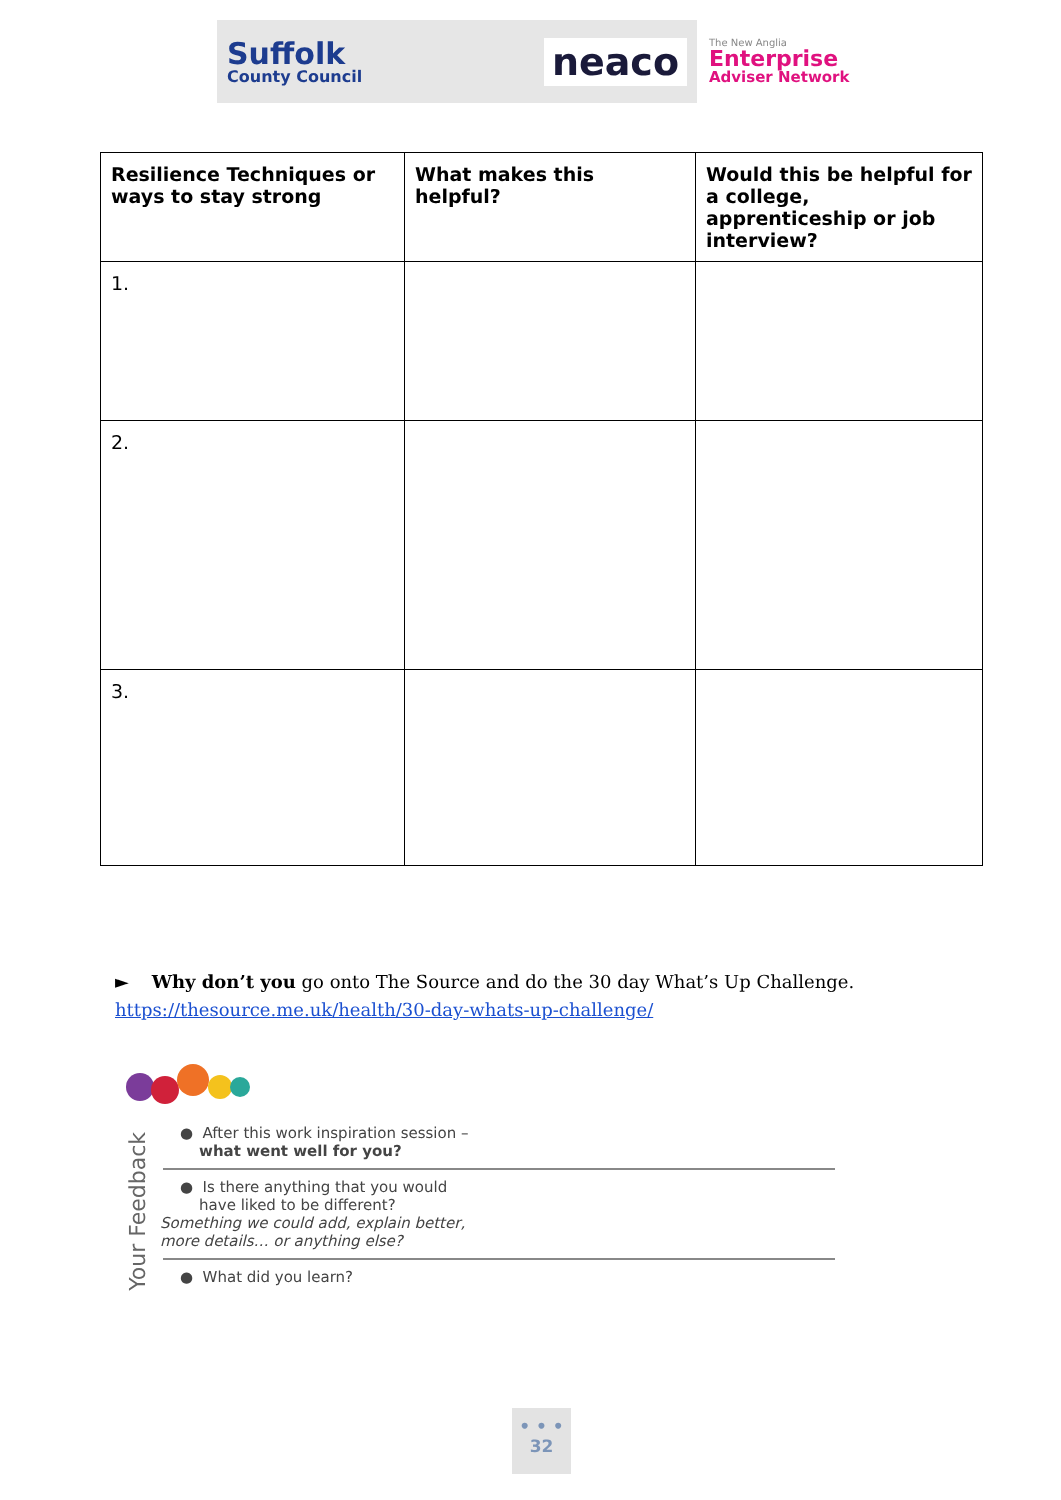Suffolk
County Council
neaco
The New Anglia
Enterprise
Adviser Network
| Resilience Techniques or ways to stay strong | What makes this helpful? | Would this be helpful for a college, apprenticeship or job interview? |
| --- | --- | --- |
| 1. | | |
| 2. | | |
| 3. | | |
► Why don’t you go onto The Source and do the 30 day What’s Up Challenge.
https://thesource.me.uk/health/30-day-whats-up-challenge/
Your Feedback
● After this work inspiration session –
what went well for you?
● Is there anything that you would
have liked to be different?
Something we could add, explain better,
more details… or anything else?
● What did you learn?
• • •
32